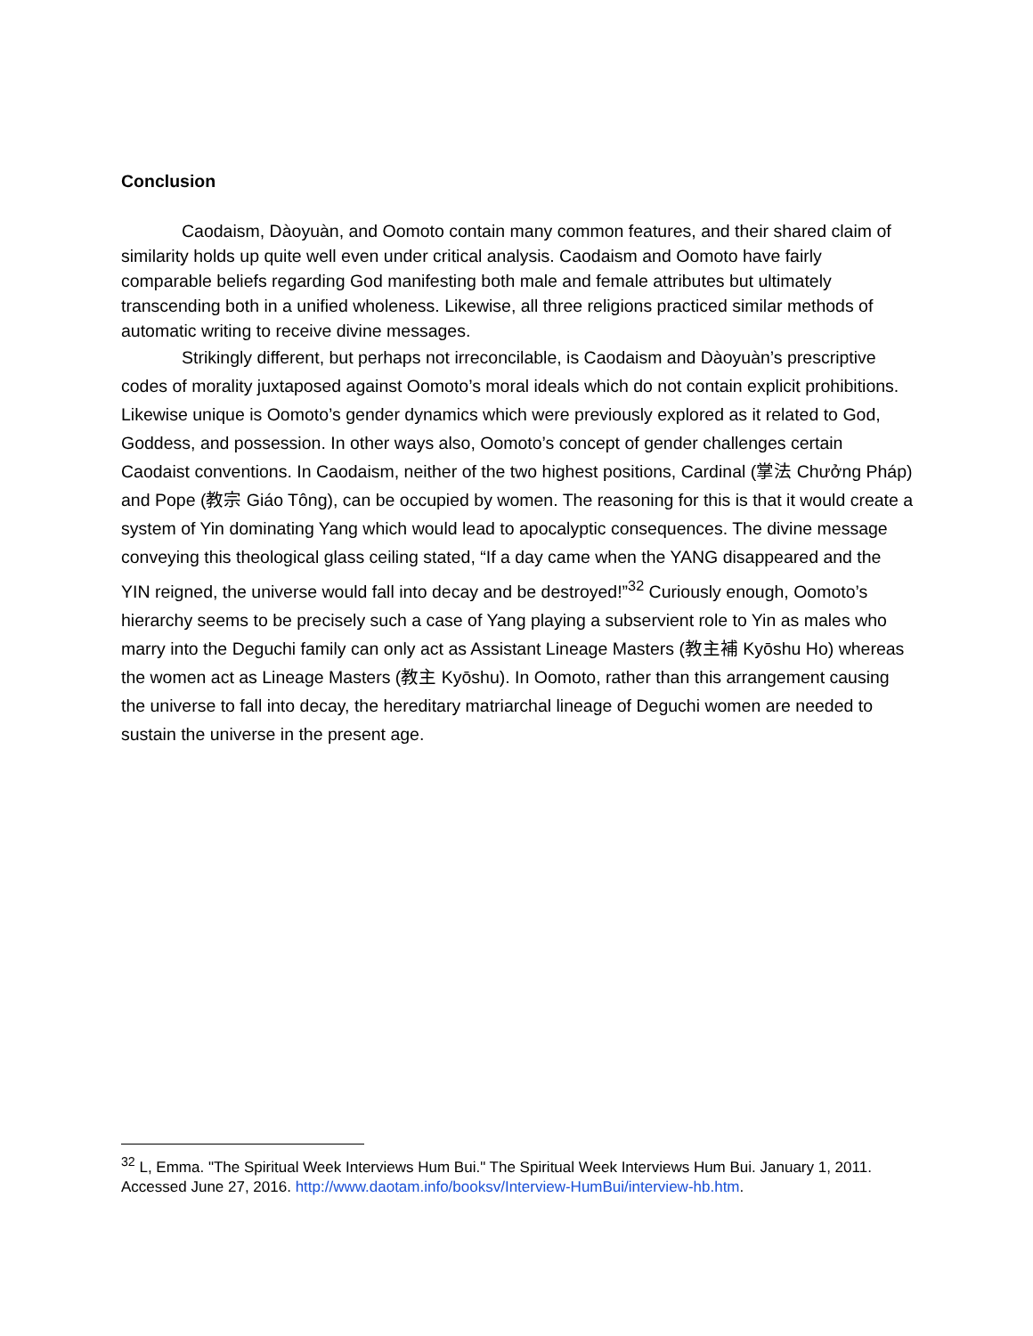Conclusion
Caodaism, Dàoyuàn, and Oomoto contain many common features, and their shared claim of similarity holds up quite well even under critical analysis. Caodaism and Oomoto have fairly comparable beliefs regarding God manifesting both male and female attributes but ultimately transcending both in a unified wholeness. Likewise, all three religions practiced similar methods of automatic writing to receive divine messages.
Strikingly different, but perhaps not irreconcilable, is Caodaism and Dàoyuàn’s prescriptive codes of morality juxtaposed against Oomoto’s moral ideals which do not contain explicit prohibitions. Likewise unique is Oomoto’s gender dynamics which were previously explored as it related to God, Goddess, and possession. In other ways also, Oomoto’s concept of gender challenges certain Caodaist conventions. In Caodaism, neither of the two highest positions, Cardinal (掌法 Chưởng Pháp) and Pope (教宗 Giáo Tông), can be occupied by women. The reasoning for this is that it would create a system of Yin dominating Yang which would lead to apocalyptic consequences. The divine message conveying this theological glass ceiling stated, “If a day came when the YANG disappeared and the YIN reigned, the universe would fall into decay and be destroyed!”<sup>32</sup> Curiously enough, Oomoto’s hierarchy seems to be precisely such a case of Yang playing a subservient role to Yin as males who marry into the Deguchi family can only act as Assistant Lineage Masters (教主補 Kyōshu Ho) whereas the women act as Lineage Masters (教主 Kyōshu). In Oomoto, rather than this arrangement causing the universe to fall into decay, the hereditary matriarchal lineage of Deguchi women are needed to sustain the universe in the present age.
<sup>32</sup> L, Emma. "The Spiritual Week Interviews Hum Bui." The Spiritual Week Interviews Hum Bui. January 1, 2011. Accessed June 27, 2016. http://www.daotam.info/booksv/Interview-HumBui/interview-hb.htm.